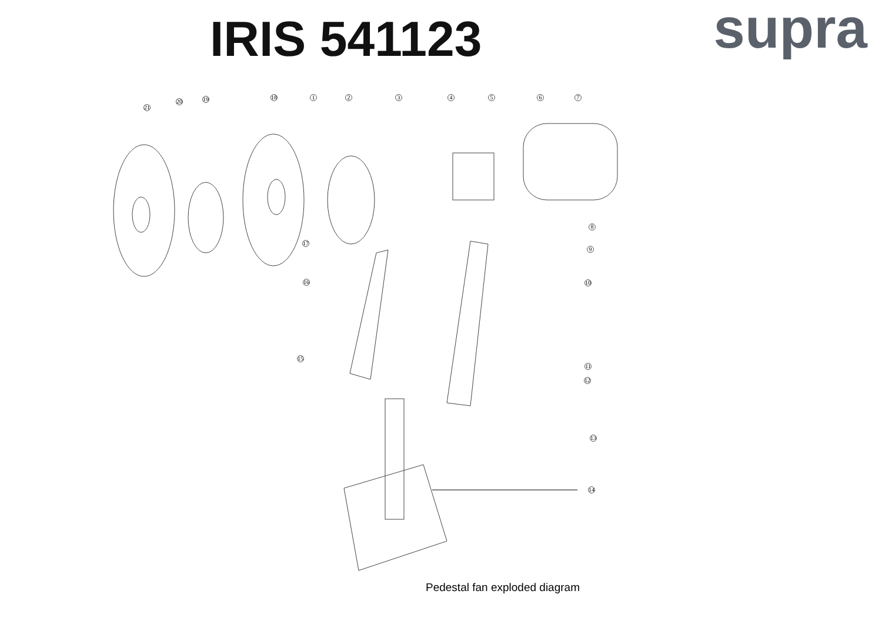IRIS 541123
supra
21
20 19 18 1 2 3 4 5 6 7
8
9
10
11
12
13
14
15
16
17
Pedestal fan exploded diagram